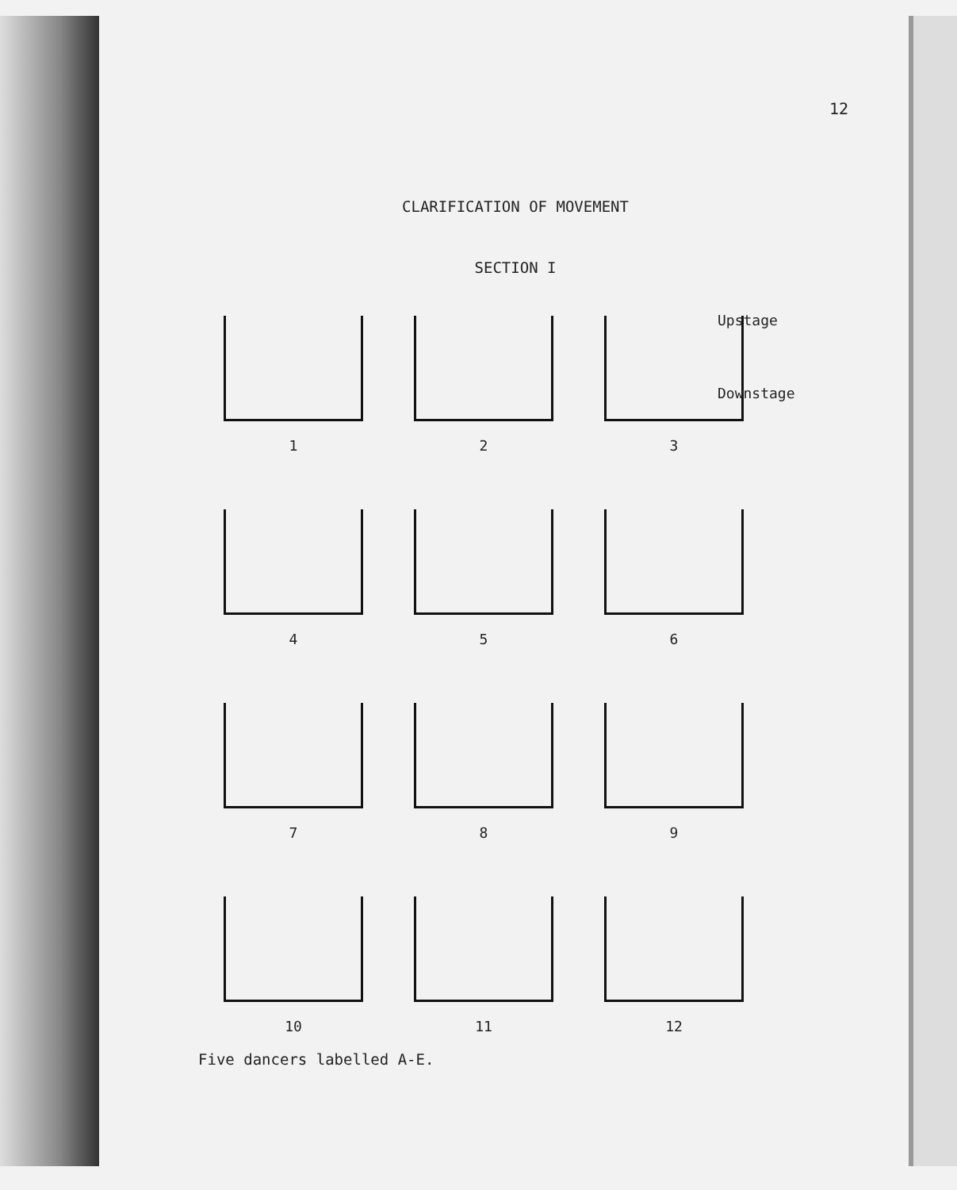12
CLARIFICATION OF MOVEMENT
SECTION I
Upstage
Downstage
1
2
3
4
5
6
7
8
9
10
11
12
Five dancers labelled A-E.